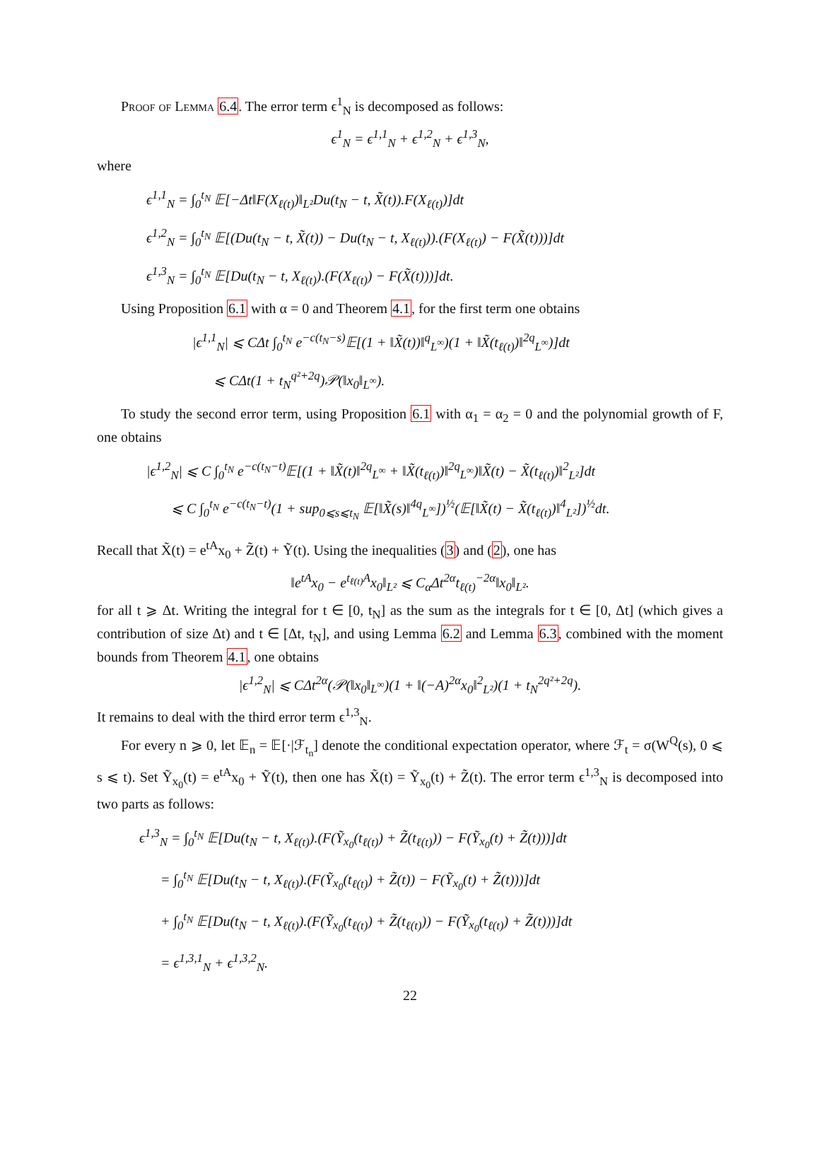Proof of Lemma 6.4. The error term ϵ<sup>1</sup><sub>N</sub> is decomposed as follows:
ϵ<sup>1</sup><sub>N</sub> = ϵ<sup>1,1</sup><sub>N</sub> + ϵ<sup>1,2</sup><sub>N</sub> + ϵ<sup>1,3</sup><sub>N</sub>,
where
ϵ<sup>1,1</sup><sub>N</sub> = ∫<sub>0</sub><sup>t<sub>N</sub></sup> 𝔼[−Δt‖F(X<sub>ℓ(t)</sub>)‖<sub>L²</sub>Du(t<sub>N</sub> − t, X̃(t)).F(X<sub>ℓ(t)</sub>)]dt
ϵ<sup>1,2</sup><sub>N</sub> = ∫<sub>0</sub><sup>t<sub>N</sub></sup> 𝔼[(Du(t<sub>N</sub> − t, X̃(t)) − Du(t<sub>N</sub> − t, X<sub>ℓ(t)</sub>)).(F(X<sub>ℓ(t)</sub>) − F(X̃(t)))]dt
ϵ<sup>1,3</sup><sub>N</sub> = ∫<sub>0</sub><sup>t<sub>N</sub></sup> 𝔼[Du(t<sub>N</sub> − t, X<sub>ℓ(t)</sub>).(F(X<sub>ℓ(t)</sub>) − F(X̃(t)))]dt.
Using Proposition 6.1 with α = 0 and Theorem 4.1, for the first term one obtains
|ϵ<sup>1,1</sup><sub>N</sub>| ⩽ CΔt ∫<sub>0</sub><sup>t<sub>N</sub></sup> e<sup>−c(t<sub>N</sub>−s)</sup>𝔼[(1 + ‖X̃(t))‖<sup>q</sup><sub>L<sup>∞</sup></sub>)(1 + ‖X̃(t<sub>ℓ(t)</sub>)‖<sup>2q</sup><sub>L<sup>∞</sup></sub>)]dt
⩽ CΔt(1 + t<sub>N</sub><sup>q²+2q</sup>)𝒫(‖x<sub>0</sub>‖<sub>L<sup>∞</sup></sub>).
To study the second error term, using Proposition 6.1 with α<sub>1</sub> = α<sub>2</sub> = 0 and the polynomial growth of F, one obtains
|ϵ<sup>1,2</sup><sub>N</sub>| ⩽ C ∫<sub>0</sub><sup>t<sub>N</sub></sup> e<sup>−c(t<sub>N</sub>−t)</sup>𝔼[(1 + ‖X̃(t)‖<sup>2q</sup><sub>L<sup>∞</sup></sub> + ‖X̃(t<sub>ℓ(t)</sub>)‖<sup>2q</sup><sub>L<sup>∞</sup></sub>)‖X̃(t) − X̃(t<sub>ℓ(t)</sub>)‖<sup>2</sup><sub>L²</sub>]dt
⩽ C ∫<sub>0</sub><sup>t<sub>N</sub></sup> e<sup>−c(t<sub>N</sub>−t)</sup>(1 + sup<sub>0⩽s⩽t<sub>N</sub></sub> 𝔼[‖X̃(s)‖<sup>4q</sup><sub>L<sup>∞</sup></sub>])<sup>½</sup>(𝔼[‖X̃(t) − X̃(t<sub>ℓ(t)</sub>)‖<sup>4</sup><sub>L²</sub>])<sup>½</sup>dt.
Recall that X̃(t) = e<sup>tA</sup>x<sub>0</sub> + Z̃(t) + Ỹ(t). Using the inequalities (3) and (2), one has
‖e<sup>tA</sup>x<sub>0</sub> − e<sup>t<sub>ℓ(t)</sub>A</sup>x<sub>0</sub>‖<sub>L²</sub> ⩽ C<sub>α</sub>Δt<sup>2α</sup>t<sub>ℓ(t)</sub><sup>−2α</sup>‖x<sub>0</sub>‖<sub>L²</sub>.
for all t ⩾ Δt. Writing the integral for t ∈ [0, t<sub>N</sub>] as the sum as the integrals for t ∈ [0, Δt] (which gives a contribution of size Δt) and t ∈ [Δt, t<sub>N</sub>], and using Lemma 6.2 and Lemma 6.3, combined with the moment bounds from Theorem 4.1, one obtains
|ϵ<sup>1,2</sup><sub>N</sub>| ⩽ CΔt<sup>2α</sup>(𝒫(‖x<sub>0</sub>‖<sub>L<sup>∞</sup></sub>)(1 + ‖(−A)<sup>2α</sup>x<sub>0</sub>‖<sup>2</sup><sub>L²</sub>)(1 + t<sub>N</sub><sup>2q²+2q</sup>).
It remains to deal with the third error term ϵ<sup>1,3</sup><sub>N</sub>.
For every n ⩾ 0, let 𝔼<sub>n</sub> = 𝔼[·|ℱ<sub>t<sub>n</sub></sub>] denote the conditional expectation operator, where ℱ<sub>t</sub> = σ(W<sup>Q</sup>(s), 0 ⩽ s ⩽ t). Set Ỹ<sub>x<sub>0</sub></sub>(t) = e<sup>tA</sup>x<sub>0</sub> + Ỹ(t), then one has X̃(t) = Ỹ<sub>x<sub>0</sub></sub>(t) + Z̃(t). The error term ϵ<sup>1,3</sup><sub>N</sub> is decomposed into two parts as follows:
ϵ<sup>1,3</sup><sub>N</sub> = ∫<sub>0</sub><sup>t<sub>N</sub></sup> 𝔼[Du(t<sub>N</sub> − t, X<sub>ℓ(t)</sub>).(F(Ỹ<sub>x<sub>0</sub></sub>(t<sub>ℓ(t)</sub>) + Z̃(t<sub>ℓ(t)</sub>)) − F(Ỹ<sub>x<sub>0</sub></sub>(t) + Z̃(t)))]dt
= ∫<sub>0</sub><sup>t<sub>N</sub></sup> 𝔼[Du(t<sub>N</sub> − t, X<sub>ℓ(t)</sub>).(F(Ỹ<sub>x<sub>0</sub></sub>(t<sub>ℓ(t)</sub>) + Z̃(t)) − F(Ỹ<sub>x<sub>0</sub></sub>(t) + Z̃(t)))]dt
+ ∫<sub>0</sub><sup>t<sub>N</sub></sup> 𝔼[Du(t<sub>N</sub> − t, X<sub>ℓ(t)</sub>).(F(Ỹ<sub>x<sub>0</sub></sub>(t<sub>ℓ(t)</sub>) + Z̃(t<sub>ℓ(t)</sub>)) − F(Ỹ<sub>x<sub>0</sub></sub>(t<sub>ℓ(t)</sub>) + Z̃(t)))]dt
= ϵ<sup>1,3,1</sup><sub>N</sub> + ϵ<sup>1,3,2</sup><sub>N</sub>.
22